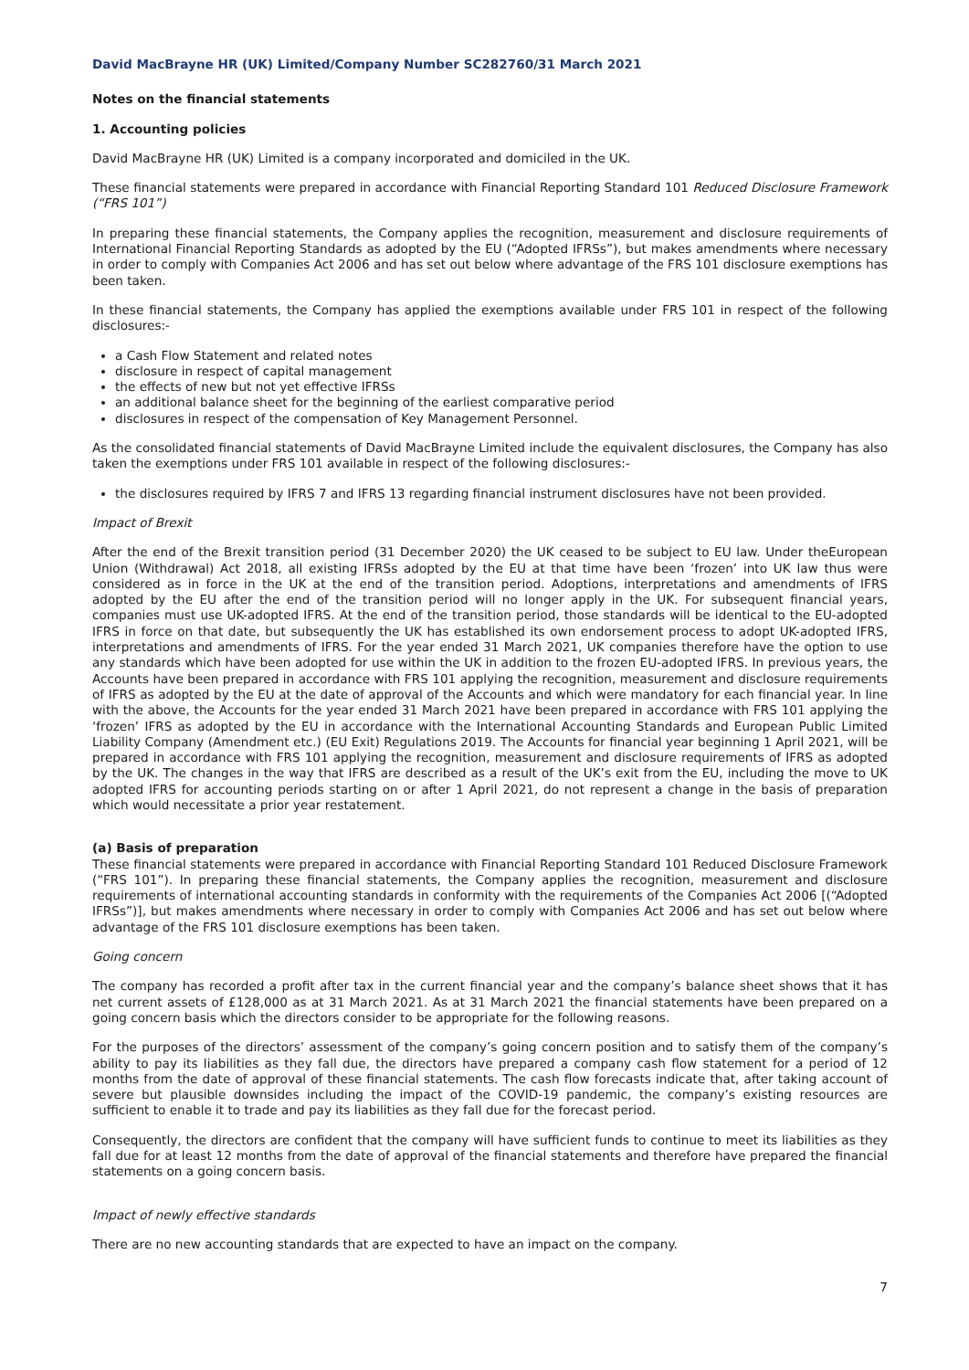David MacBrayne HR (UK) Limited/Company Number SC282760/31 March 2021
Notes on the financial statements
1. Accounting policies
David MacBrayne HR (UK) Limited is a company incorporated and domiciled in the UK.
These financial statements were prepared in accordance with Financial Reporting Standard 101 Reduced Disclosure Framework (“FRS 101”)
In preparing these financial statements, the Company applies the recognition, measurement and disclosure requirements of International Financial Reporting Standards as adopted by the EU (“Adopted IFRSs”), but makes amendments where necessary in order to comply with Companies Act 2006 and has set out below where advantage of the FRS 101 disclosure exemptions has been taken.
In these financial statements, the Company has applied the exemptions available under FRS 101 in respect of the following disclosures:-
a Cash Flow Statement and related notes
disclosure in respect of capital management
the effects of new but not yet effective IFRSs
an additional balance sheet for the beginning of the earliest comparative period
disclosures in respect of the compensation of Key Management Personnel.
As the consolidated financial statements of David MacBrayne Limited include the equivalent disclosures, the Company has also taken the exemptions under FRS 101 available in respect of the following disclosures:-
the disclosures required by IFRS 7 and IFRS 13 regarding financial instrument disclosures have not been provided.
Impact of Brexit
After the end of the Brexit transition period (31 December 2020) the UK ceased to be subject to EU law. Under theEuropean Union (Withdrawal) Act 2018, all existing IFRSs adopted by the EU at that time have been ‘frozen’ into UK law thus were considered as in force in the UK at the end of the transition period. Adoptions, interpretations and amendments of IFRS adopted by the EU after the end of the transition period will no longer apply in the UK. For subsequent financial years, companies must use UK-adopted IFRS. At the end of the transition period, those standards will be identical to the EU-adopted IFRS in force on that date, but subsequently the UK has established its own endorsement process to adopt UK-adopted IFRS, interpretations and amendments of IFRS. For the year ended 31 March 2021, UK companies therefore have the option to use any standards which have been adopted for use within the UK in addition to the frozen EU-adopted IFRS. In previous years, the Accounts have been prepared in accordance with FRS 101 applying the recognition, measurement and disclosure requirements of IFRS as adopted by the EU at the date of approval of the Accounts and which were mandatory for each financial year. In line with the above, the Accounts for the year ended 31 March 2021 have been prepared in accordance with FRS 101 applying the ‘frozen’ IFRS as adopted by the EU in accordance with the International Accounting Standards and European Public Limited Liability Company (Amendment etc.) (EU Exit) Regulations 2019. The Accounts for financial year beginning 1 April 2021, will be prepared in accordance with FRS 101 applying the recognition, measurement and disclosure requirements of IFRS as adopted by the UK. The changes in the way that IFRS are described as a result of the UK’s exit from the EU, including the move to UK adopted IFRS for accounting periods starting on or after 1 April 2021, do not represent a change in the basis of preparation which would necessitate a prior year restatement.
(a) Basis of preparation
These financial statements were prepared in accordance with Financial Reporting Standard 101 Reduced Disclosure Framework (“FRS 101”). In preparing these financial statements, the Company applies the recognition, measurement and disclosure requirements of international accounting standards in conformity with the requirements of the Companies Act 2006 [(“Adopted IFRSs”)], but makes amendments where necessary in order to comply with Companies Act 2006 and has set out below where advantage of the FRS 101 disclosure exemptions has been taken.
Going concern
The company has recorded a profit after tax in the current financial year and the company’s balance sheet shows that it has net current assets of £128,000 as at 31 March 2021. As at 31 March 2021 the financial statements have been prepared on a going concern basis which the directors consider to be appropriate for the following reasons.
For the purposes of the directors’ assessment of the company’s going concern position and to satisfy them of the company’s ability to pay its liabilities as they fall due, the directors have prepared a company cash flow statement for a period of 12 months from the date of approval of these financial statements. The cash flow forecasts indicate that, after taking account of severe but plausible downsides including the impact of the COVID-19 pandemic, the company’s existing resources are sufficient to enable it to trade and pay its liabilities as they fall due for the forecast period.
Consequently, the directors are confident that the company will have sufficient funds to continue to meet its liabilities as they fall due for at least 12 months from the date of approval of the financial statements and therefore have prepared the financial statements on a going concern basis.
Impact of newly effective standards
There are no new accounting standards that are expected to have an impact on the company.
7